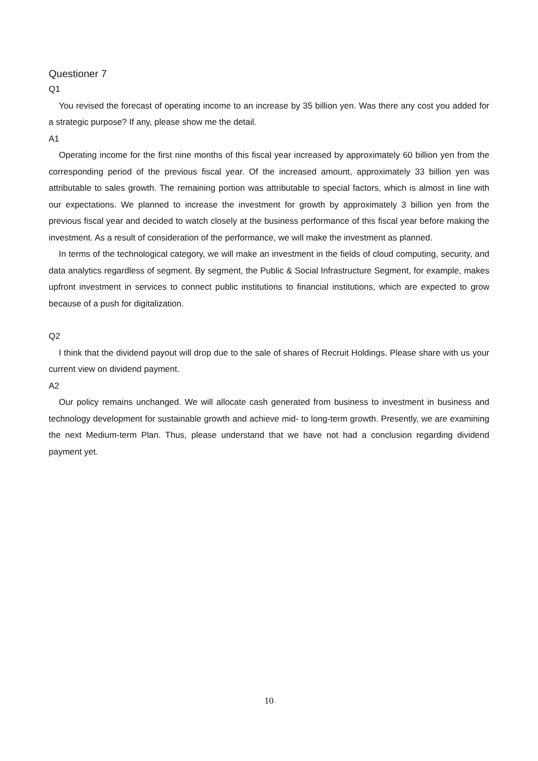Questioner 7
Q1
You revised the forecast of operating income to an increase by 35 billion yen. Was there any cost you added for a strategic purpose? If any, please show me the detail.
A1
Operating income for the first nine months of this fiscal year increased by approximately 60 billion yen from the corresponding period of the previous fiscal year. Of the increased amount, approximately 33 billion yen was attributable to sales growth. The remaining portion was attributable to special factors, which is almost in line with our expectations. We planned to increase the investment for growth by approximately 3 billion yen from the previous fiscal year and decided to watch closely at the business performance of this fiscal year before making the investment. As a result of consideration of the performance, we will make the investment as planned.
In terms of the technological category, we will make an investment in the fields of cloud computing, security, and data analytics regardless of segment. By segment, the Public & Social Infrastructure Segment, for example, makes upfront investment in services to connect public institutions to financial institutions, which are expected to grow because of a push for digitalization.
Q2
I think that the dividend payout will drop due to the sale of shares of Recruit Holdings. Please share with us your current view on dividend payment.
A2
Our policy remains unchanged. We will allocate cash generated from business to investment in business and technology development for sustainable growth and achieve mid- to long-term growth. Presently, we are examining the next Medium-term Plan. Thus, please understand that we have not had a conclusion regarding dividend payment yet.
10